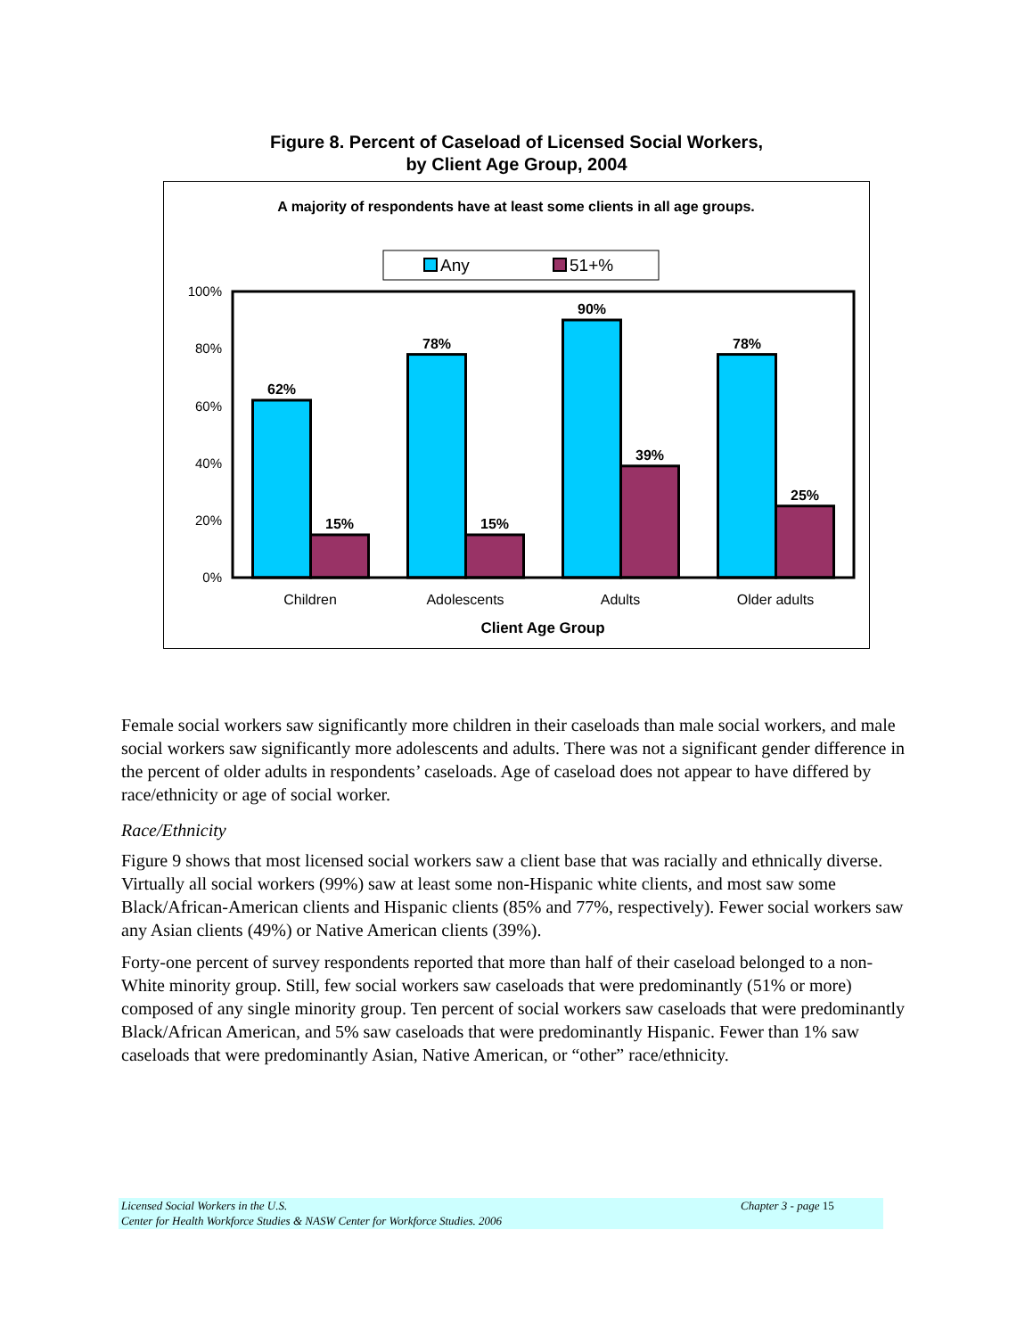Figure 8. Percent of Caseload of Licensed Social Workers,
by Client Age Group, 2004
A majority of respondents have at least some clients in all age groups.
Any
51+%
100%
80%
60%
40%
20%
0%
62%
15%
78%
15%
90%
39%
78%
25%
Children
Adolescents
Adults
Older adults
Client Age Group
Female social workers saw significantly more children in their caseloads than male social workers, and male social workers saw significantly more adolescents and adults. There was not a significant gender difference in the percent of older adults in respondents’ caseloads. Age of caseload does not appear to have differed by race/ethnicity or age of social worker.
Race/Ethnicity
Figure 9 shows that most licensed social workers saw a client base that was racially and ethnically diverse. Virtually all social workers (99%) saw at least some non-Hispanic white clients, and most saw some Black/African-American clients and Hispanic clients (85% and 77%, respectively). Fewer social workers saw any Asian clients (49%) or Native American clients (39%).
Forty-one percent of survey respondents reported that more than half of their caseload belonged to a non-White minority group. Still, few social workers saw caseloads that were predominantly (51% or more) composed of any single minority group. Ten percent of social workers saw caseloads that were predominantly Black/African American, and 5% saw caseloads that were predominantly Hispanic. Fewer than 1% saw caseloads that were predominantly Asian, Native American, or “other” race/ethnicity.
Licensed Social Workers in the U.S.
Center for Health Workforce Studies & NASW Center for Workforce Studies. 2006
Chapter 3 - page 15